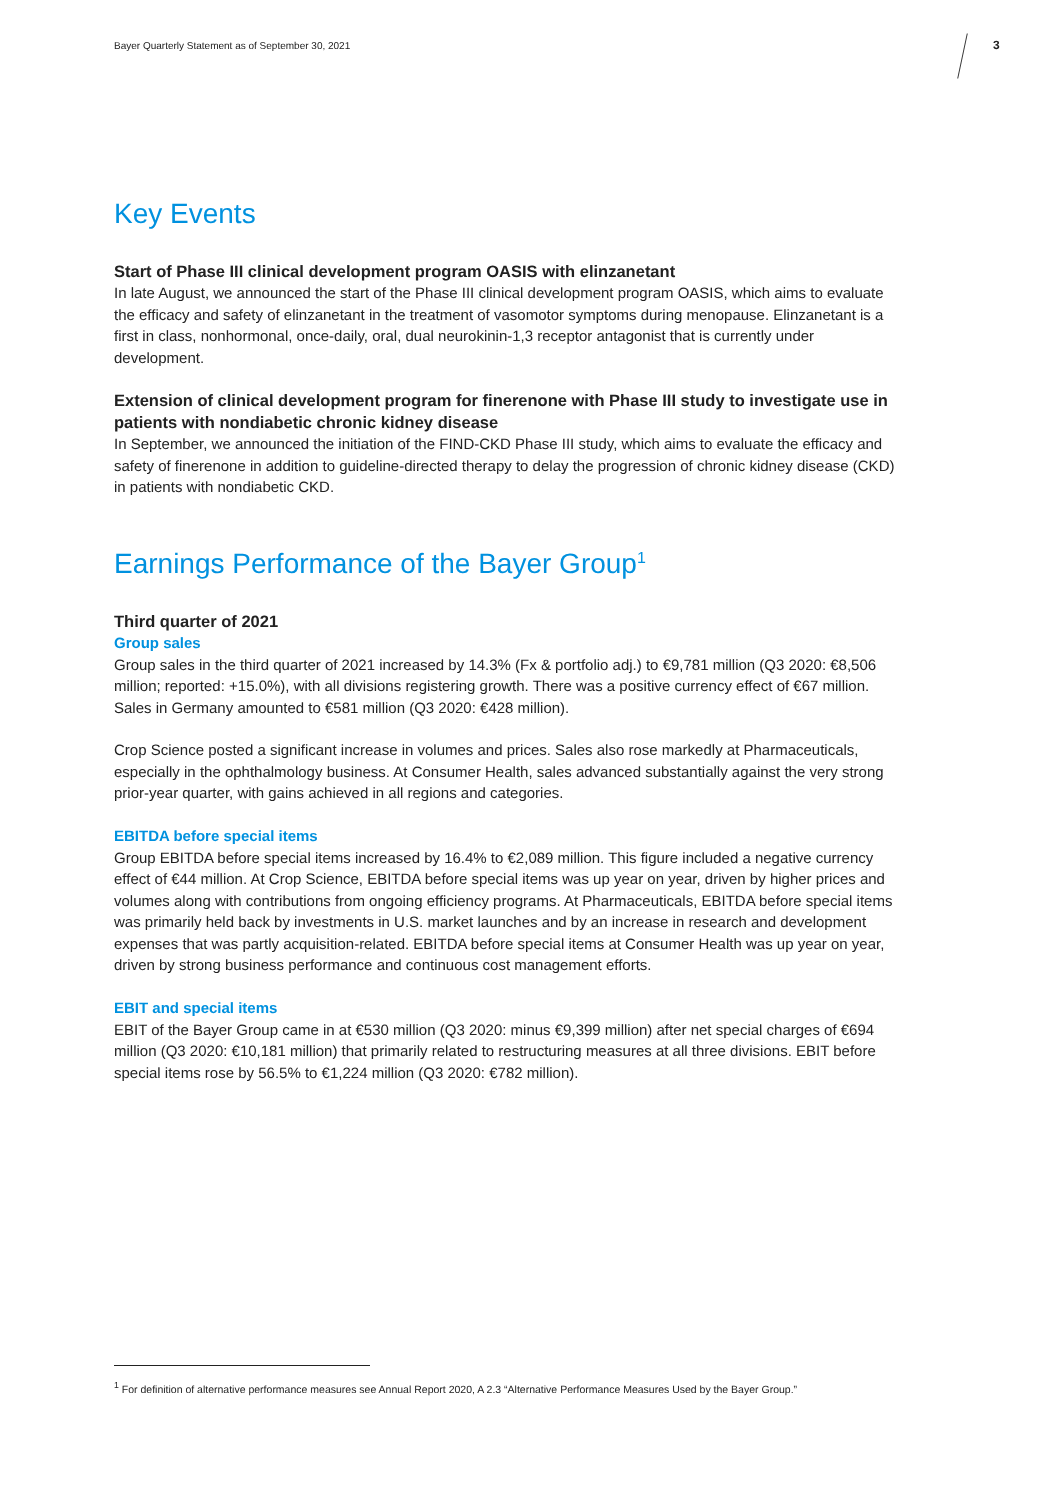Bayer Quarterly Statement as of September 30, 2021
3
Key Events
Start of Phase III clinical development program OASIS with elinzanetant
In late August, we announced the start of the Phase III clinical development program OASIS, which aims to evaluate the efficacy and safety of elinzanetant in the treatment of vasomotor symptoms during menopause. Elinzanetant is a first in class, nonhormonal, once-daily, oral, dual neurokinin-1,3 receptor antagonist that is currently under development.
Extension of clinical development program for finerenone with Phase III study to investigate use in patients with nondiabetic chronic kidney disease
In September, we announced the initiation of the FIND-CKD Phase III study, which aims to evaluate the efficacy and safety of finerenone in addition to guideline-directed therapy to delay the progression of chronic kidney disease (CKD) in patients with nondiabetic CKD.
Earnings Performance of the Bayer Group<sup>1</sup>
Third quarter of 2021
Group sales
Group sales in the third quarter of 2021 increased by 14.3% (Fx & portfolio adj.) to €9,781 million (Q3 2020: €8,506 million; reported: +15.0%), with all divisions registering growth. There was a positive currency effect of €67 million. Sales in Germany amounted to €581 million (Q3 2020: €428 million).
Crop Science posted a significant increase in volumes and prices. Sales also rose markedly at Pharmaceuticals, especially in the ophthalmology business. At Consumer Health, sales advanced substantially against the very strong prior-year quarter, with gains achieved in all regions and categories.
EBITDA before special items
Group EBITDA before special items increased by 16.4% to €2,089 million. This figure included a negative currency effect of €44 million. At Crop Science, EBITDA before special items was up year on year, driven by higher prices and volumes along with contributions from ongoing efficiency programs. At Pharmaceuticals, EBITDA before special items was primarily held back by investments in U.S. market launches and by an increase in research and development expenses that was partly acquisition-related. EBITDA before special items at Consumer Health was up year on year, driven by strong business performance and continuous cost management efforts.
EBIT and special items
EBIT of the Bayer Group came in at €530 million (Q3 2020: minus €9,399 million) after net special charges of €694 million (Q3 2020: €10,181 million) that primarily related to restructuring measures at all three divisions. EBIT before special items rose by 56.5% to €1,224 million (Q3 2020: €782 million).
<sup>1</sup> For definition of alternative performance measures see Annual Report 2020, A 2.3 “Alternative Performance Measures Used by the Bayer Group.”